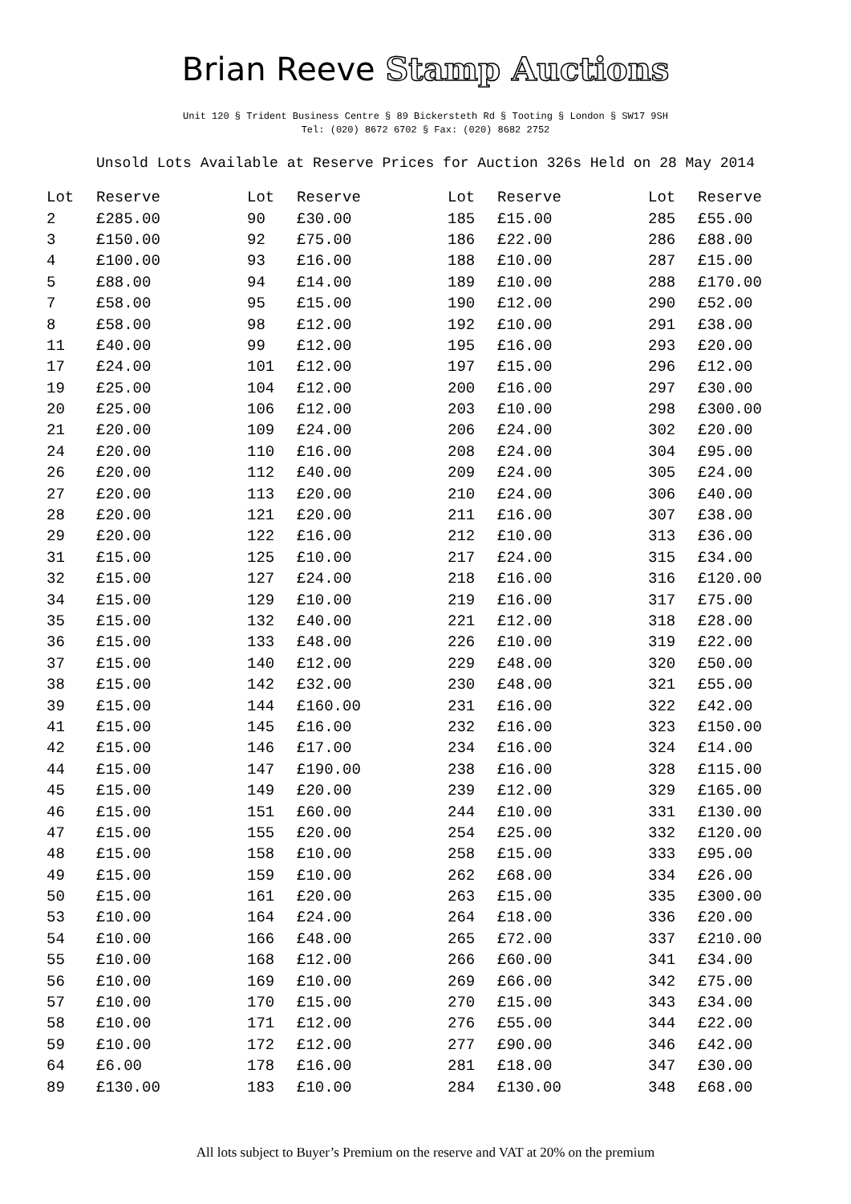Brian Reeve Stamp Auctions
Unit 120 § Trident Business Centre § 89 Bickersteth Rd § Tooting § London § SW17 9SH
Tel: (020) 8672 6702 § Fax: (020) 8682 2752
Unsold Lots Available at Reserve Prices for Auction 326s Held on 28 May 2014
| Lot | Reserve |
| --- | --- |
| 2 | £285.00 |
| 3 | £150.00 |
| 4 | £100.00 |
| 5 | £88.00 |
| 7 | £58.00 |
| 8 | £58.00 |
| 11 | £40.00 |
| 17 | £24.00 |
| 19 | £25.00 |
| 20 | £25.00 |
| 21 | £20.00 |
| 24 | £20.00 |
| 26 | £20.00 |
| 27 | £20.00 |
| 28 | £20.00 |
| 29 | £20.00 |
| 31 | £15.00 |
| 32 | £15.00 |
| 34 | £15.00 |
| 35 | £15.00 |
| 36 | £15.00 |
| 37 | £15.00 |
| 38 | £15.00 |
| 39 | £15.00 |
| 41 | £15.00 |
| 42 | £15.00 |
| 44 | £15.00 |
| 45 | £15.00 |
| 46 | £15.00 |
| 47 | £15.00 |
| 48 | £15.00 |
| 49 | £15.00 |
| 50 | £15.00 |
| 53 | £10.00 |
| 54 | £10.00 |
| 55 | £10.00 |
| 56 | £10.00 |
| 57 | £10.00 |
| 58 | £10.00 |
| 59 | £10.00 |
| 64 | £6.00 |
| 89 | £130.00 |
| Lot | Reserve |
| --- | --- |
| 90 | £30.00 |
| 92 | £75.00 |
| 93 | £16.00 |
| 94 | £14.00 |
| 95 | £15.00 |
| 98 | £12.00 |
| 99 | £12.00 |
| 101 | £12.00 |
| 104 | £12.00 |
| 106 | £12.00 |
| 109 | £24.00 |
| 110 | £16.00 |
| 112 | £40.00 |
| 113 | £20.00 |
| 121 | £20.00 |
| 122 | £16.00 |
| 125 | £10.00 |
| 127 | £24.00 |
| 129 | £10.00 |
| 132 | £40.00 |
| 133 | £48.00 |
| 140 | £12.00 |
| 142 | £32.00 |
| 144 | £160.00 |
| 145 | £16.00 |
| 146 | £17.00 |
| 147 | £190.00 |
| 149 | £20.00 |
| 151 | £60.00 |
| 155 | £20.00 |
| 158 | £10.00 |
| 159 | £10.00 |
| 161 | £20.00 |
| 164 | £24.00 |
| 166 | £48.00 |
| 168 | £12.00 |
| 169 | £10.00 |
| 170 | £15.00 |
| 171 | £12.00 |
| 172 | £12.00 |
| 178 | £16.00 |
| 183 | £10.00 |
| Lot | Reserve |
| --- | --- |
| 185 | £15.00 |
| 186 | £22.00 |
| 188 | £10.00 |
| 189 | £10.00 |
| 190 | £12.00 |
| 192 | £10.00 |
| 195 | £16.00 |
| 197 | £15.00 |
| 200 | £16.00 |
| 203 | £10.00 |
| 206 | £24.00 |
| 208 | £24.00 |
| 209 | £24.00 |
| 210 | £24.00 |
| 211 | £16.00 |
| 212 | £10.00 |
| 217 | £24.00 |
| 218 | £16.00 |
| 219 | £16.00 |
| 221 | £12.00 |
| 226 | £10.00 |
| 229 | £48.00 |
| 230 | £48.00 |
| 231 | £16.00 |
| 232 | £16.00 |
| 234 | £16.00 |
| 238 | £16.00 |
| 239 | £12.00 |
| 244 | £10.00 |
| 254 | £25.00 |
| 258 | £15.00 |
| 262 | £68.00 |
| 263 | £15.00 |
| 264 | £18.00 |
| 265 | £72.00 |
| 266 | £60.00 |
| 269 | £66.00 |
| 270 | £15.00 |
| 276 | £55.00 |
| 277 | £90.00 |
| 281 | £18.00 |
| 284 | £130.00 |
| Lot | Reserve |
| --- | --- |
| 285 | £55.00 |
| 286 | £88.00 |
| 287 | £15.00 |
| 288 | £170.00 |
| 290 | £52.00 |
| 291 | £38.00 |
| 293 | £20.00 |
| 296 | £12.00 |
| 297 | £30.00 |
| 298 | £300.00 |
| 302 | £20.00 |
| 304 | £95.00 |
| 305 | £24.00 |
| 306 | £40.00 |
| 307 | £38.00 |
| 313 | £36.00 |
| 315 | £34.00 |
| 316 | £120.00 |
| 317 | £75.00 |
| 318 | £28.00 |
| 319 | £22.00 |
| 320 | £50.00 |
| 321 | £55.00 |
| 322 | £42.00 |
| 323 | £150.00 |
| 324 | £14.00 |
| 328 | £115.00 |
| 329 | £165.00 |
| 331 | £130.00 |
| 332 | £120.00 |
| 333 | £95.00 |
| 334 | £26.00 |
| 335 | £300.00 |
| 336 | £20.00 |
| 337 | £210.00 |
| 341 | £34.00 |
| 342 | £75.00 |
| 343 | £34.00 |
| 344 | £22.00 |
| 346 | £42.00 |
| 347 | £30.00 |
| 348 | £68.00 |
All lots subject to Buyer’s Premium on the reserve and VAT at 20% on the premium